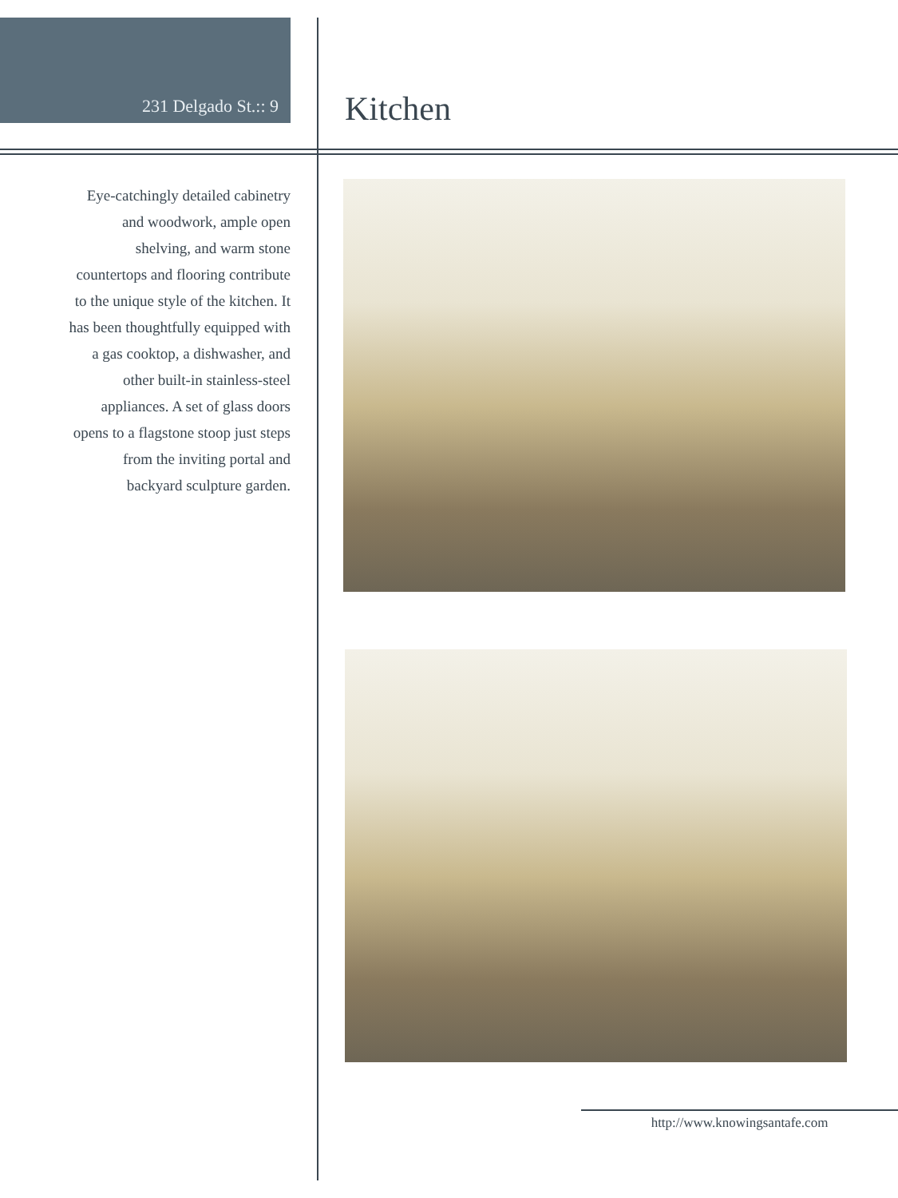231 Delgado St.:: 9
Kitchen
Eye-catchingly detailed cabinetry and woodwork, ample open shelving, and warm stone countertops and flooring contribute to the unique style of the kitchen. It has been thoughtfully equipped with a gas cooktop, a dishwasher, and other built-in stainless-steel appliances. A set of glass doors opens to a flagstone stoop just steps from the inviting portal and backyard sculpture garden.
http://www.knowingsantafe.com